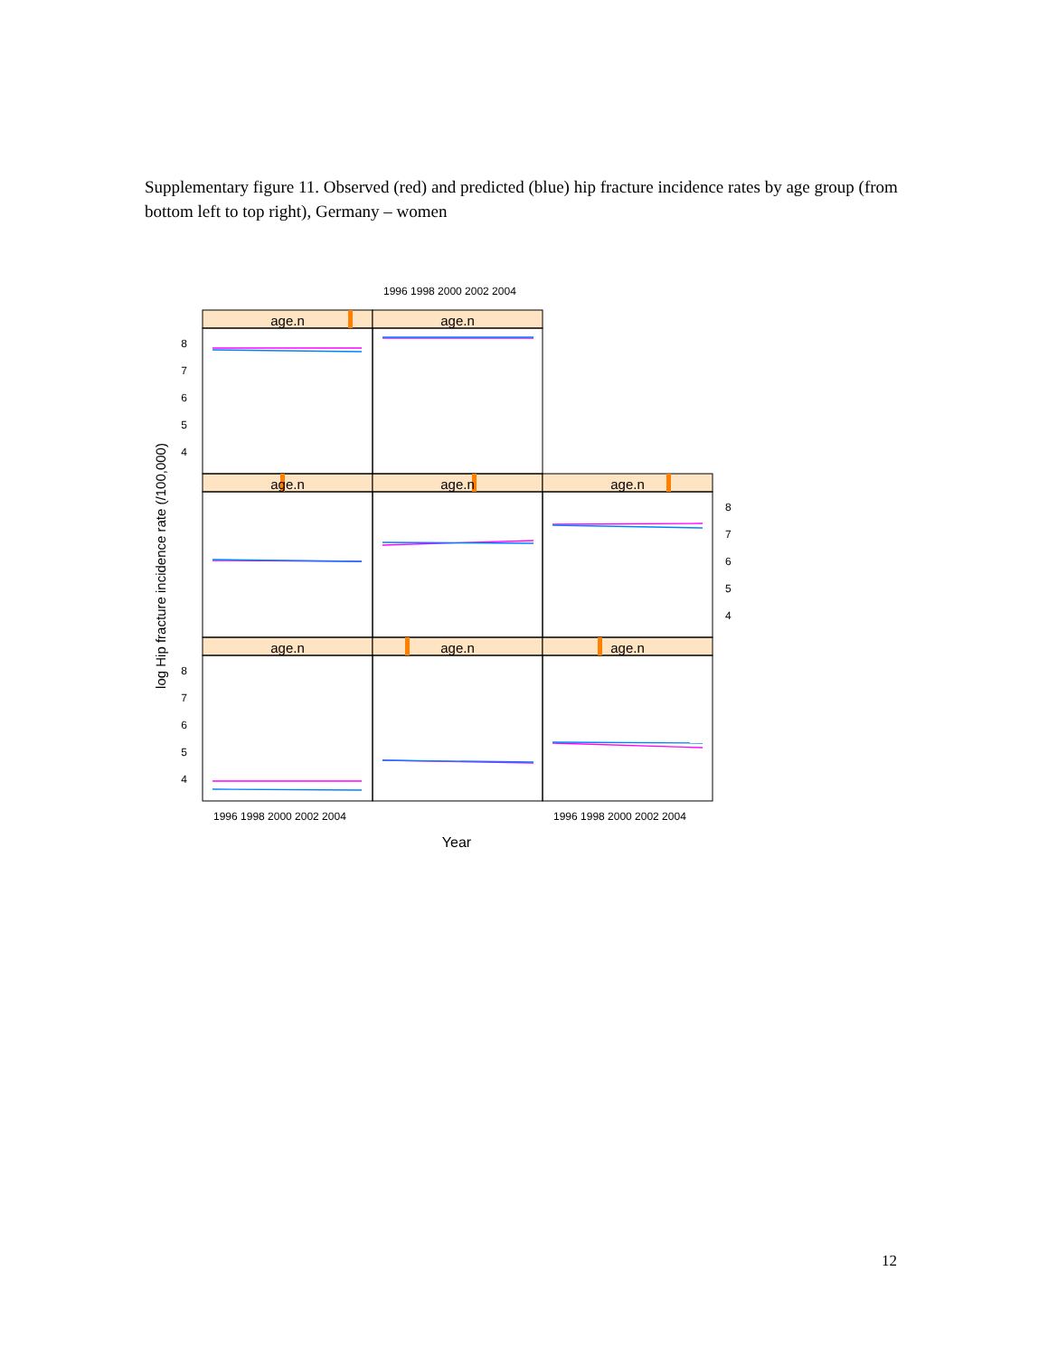Supplementary figure 11. Observed (red) and predicted (blue) hip fracture incidence rates by age group (from bottom left to top right), Germany – women
age.n
age.n
age.n
age.n
age.n
age.n
age.n
age.n
8
7
6
5
4
8
7
6
5
4
8
7
6
5
4
1996 1998 2000 2002 2004
1996 1998 2000 2002 2004
1996 1998 2000 2002 2004
Year
log Hip fracture incidence rate (/100,000)
12